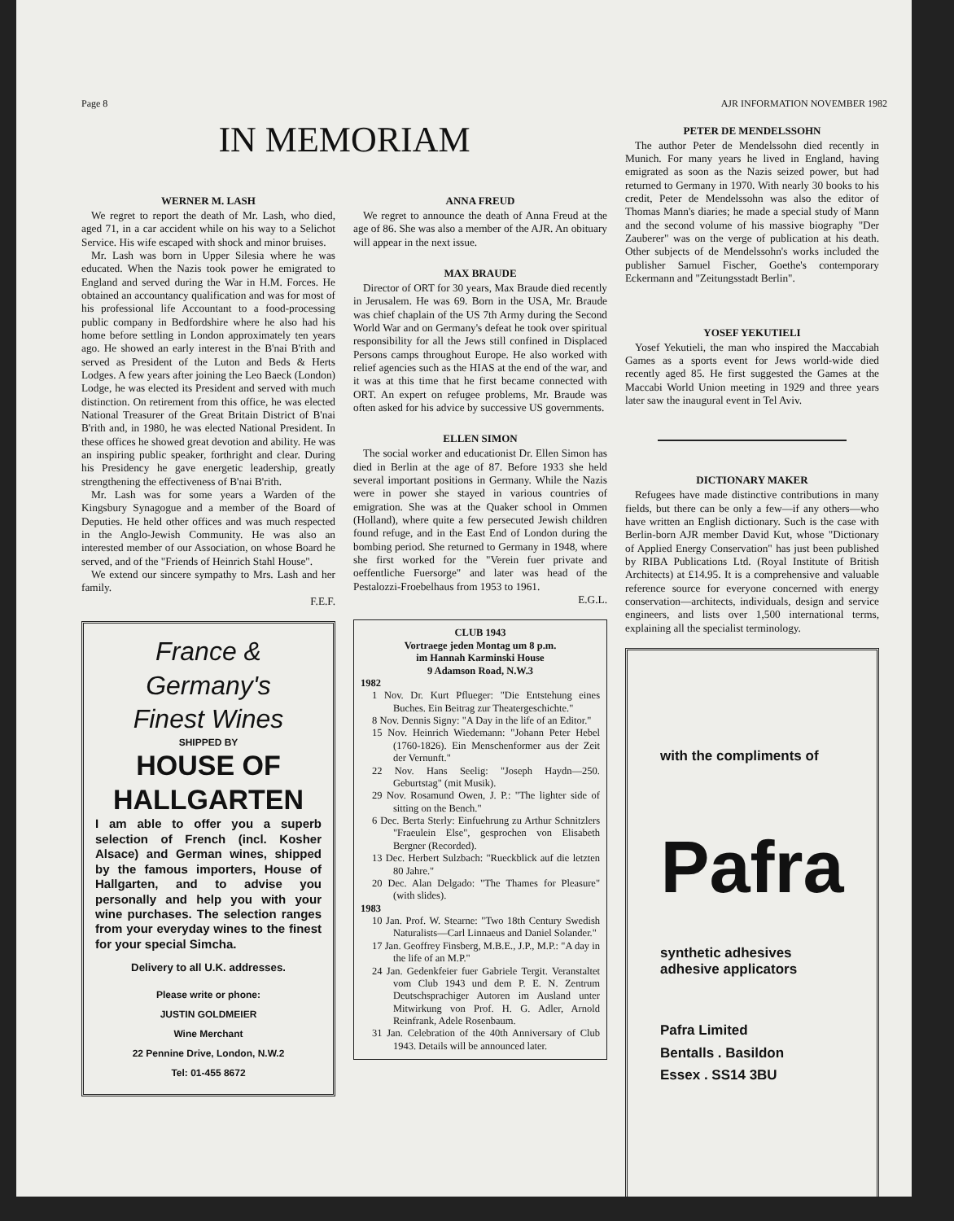Page 8 AJR INFORMATION NOVEMBER 1982
IN MEMORIAM
WERNER M. LASH
We regret to report the death of Mr. Lash, who died, aged 71, in a car accident while on his way to a Selichot Service. His wife escaped with shock and minor bruises.
Mr. Lash was born in Upper Silesia where he was educated. When the Nazis took power he emigrated to England and served during the War in H.M. Forces. He obtained an accountancy qualification and was for most of his professional life Accountant to a food-processing public company in Bedfordshire where he also had his home before settling in London approximately ten years ago. He showed an early interest in the B'nai B'rith and served as President of the Luton and Beds & Herts Lodges. A few years after joining the Leo Baeck (London) Lodge, he was elected its President and served with much distinction. On retirement from this office, he was elected National Treasurer of the Great Britain District of B'nai B'rith and, in 1980, he was elected National President. In these offices he showed great devotion and ability. He was an inspiring public speaker, forthright and clear. During his Presidency he gave energetic leadership, greatly strengthening the effectiveness of B'nai B'rith.
Mr. Lash was for some years a Warden of the Kingsbury Synagogue and a member of the Board of Deputies. He held other offices and was much respected in the Anglo-Jewish Community. He was also an interested member of our Association, on whose Board he served, and of the "Friends of Heinrich Stahl House".
We extend our sincere sympathy to Mrs. Lash and her family.
F.E.F.
France & Germany's
Finest Wines
SHIPPED BY
HOUSE OF
HALLGARTEN
I am able to offer you a superb selection of French (incl. Kosher Alsace) and German wines, shipped by the famous importers, House of Hallgarten, and to advise you personally and help you with your wine purchases. The selection ranges from your everyday wines to the finest for your special Simcha.
Delivery to all U.K. addresses.
Please write or phone:
JUSTIN GOLDMEIER
Wine Merchant
22 Pennine Drive, London, N.W.2
Tel: 01-455 8672
ANNA FREUD
We regret to announce the death of Anna Freud at the age of 86. She was also a member of the AJR. An obituary will appear in the next issue.
MAX BRAUDE
Director of ORT for 30 years, Max Braude died recently in Jerusalem. He was 69. Born in the USA, Mr. Braude was chief chaplain of the US 7th Army during the Second World War and on Germany's defeat he took over spiritual responsibility for all the Jews still confined in Displaced Persons camps throughout Europe. He also worked with relief agencies such as the HIAS at the end of the war, and it was at this time that he first became connected with ORT. An expert on refugee problems, Mr. Braude was often asked for his advice by successive US governments.
ELLEN SIMON
The social worker and educationist Dr. Ellen Simon has died in Berlin at the age of 87. Before 1933 she held several important positions in Germany. While the Nazis were in power she stayed in various countries of emigration. She was at the Quaker school in Ommen (Holland), where quite a few persecuted Jewish children found refuge, and in the East End of London during the bombing period. She returned to Germany in 1948, where she first worked for the "Verein fuer private and oeffentliche Fuersorge" and later was head of the Pestalozzi-Froebelhaus from 1953 to 1961.
E.G.L.
CLUB 1943
Vortraege jeden Montag um 8 p.m.
im Hannah Karminski House
9 Adamson Road, N.W.3
1982
1 Nov. Dr. Kurt Pflueger: "Die Entstehung eines Buches. Ein Beitrag zur Theatergeschichte."
8 Nov. Dennis Signy: "A Day in the life of an Editor."
15 Nov. Heinrich Wiedemann: "Johann Peter Hebel (1760-1826). Ein Menschenformer aus der Zeit der Vernunft."
22 Nov. Hans Seelig: "Joseph Haydn—250. Geburtstag" (mit Musik).
29 Nov. Rosamund Owen, J. P.: "The lighter side of sitting on the Bench."
6 Dec. Berta Sterly: Einfuehrung zu Arthur Schnitzlers "Fraeulein Else", gesprochen von Elisabeth Bergner (Recorded).
13 Dec. Herbert Sulzbach: "Rueckblick auf die letzten 80 Jahre."
20 Dec. Alan Delgado: "The Thames for Pleasure" (with slides).
1983
10 Jan. Prof. W. Stearne: "Two 18th Century Swedish Naturalists—Carl Linnaeus and Daniel Solander."
17 Jan. Geoffrey Finsberg, M.B.E., J.P., M.P.: "A day in the life of an M.P."
24 Jan. Gedenkfeier fuer Gabriele Tergit. Veranstaltet vom Club 1943 und dem P. E. N. Zentrum Deutschsprachiger Autoren im Ausland unter Mitwirkung von Prof. H. G. Adler, Arnold Reinfrank, Adele Rosenbaum.
31 Jan. Celebration of the 40th Anniversary of Club 1943. Details will be announced later.
PETER DE MENDELSSOHN
The author Peter de Mendelssohn died recently in Munich. For many years he lived in England, having emigrated as soon as the Nazis seized power, but had returned to Germany in 1970. With nearly 30 books to his credit, Peter de Mendelssohn was also the editor of Thomas Mann's diaries; he made a special study of Mann and the second volume of his massive biography "Der Zauberer" was on the verge of publication at his death. Other subjects of de Mendelssohn's works included the publisher Samuel Fischer, Goethe's contemporary Eckermann and "Zeitungsstadt Berlin".
YOSEF YEKUTIELI
Yosef Yekutieli, the man who inspired the Maccabiah Games as a sports event for Jews world-wide died recently aged 85. He first suggested the Games at the Maccabi World Union meeting in 1929 and three years later saw the inaugural event in Tel Aviv.
DICTIONARY MAKER
Refugees have made distinctive contributions in many fields, but there can be only a few—if any others—who have written an English dictionary. Such is the case with Berlin-born AJR member David Kut, whose "Dictionary of Applied Energy Conservation" has just been published by RIBA Publications Ltd. (Royal Institute of British Architects) at £14.95. It is a comprehensive and valuable reference source for everyone concerned with energy conservation—architects, individuals, design and service engineers, and lists over 1,500 international terms, explaining all the specialist terminology.
with the compliments of
Pafra
synthetic adhesives
adhesive applicators
Pafra Limited
Bentalls . Basildon
Essex . SS14 3BU